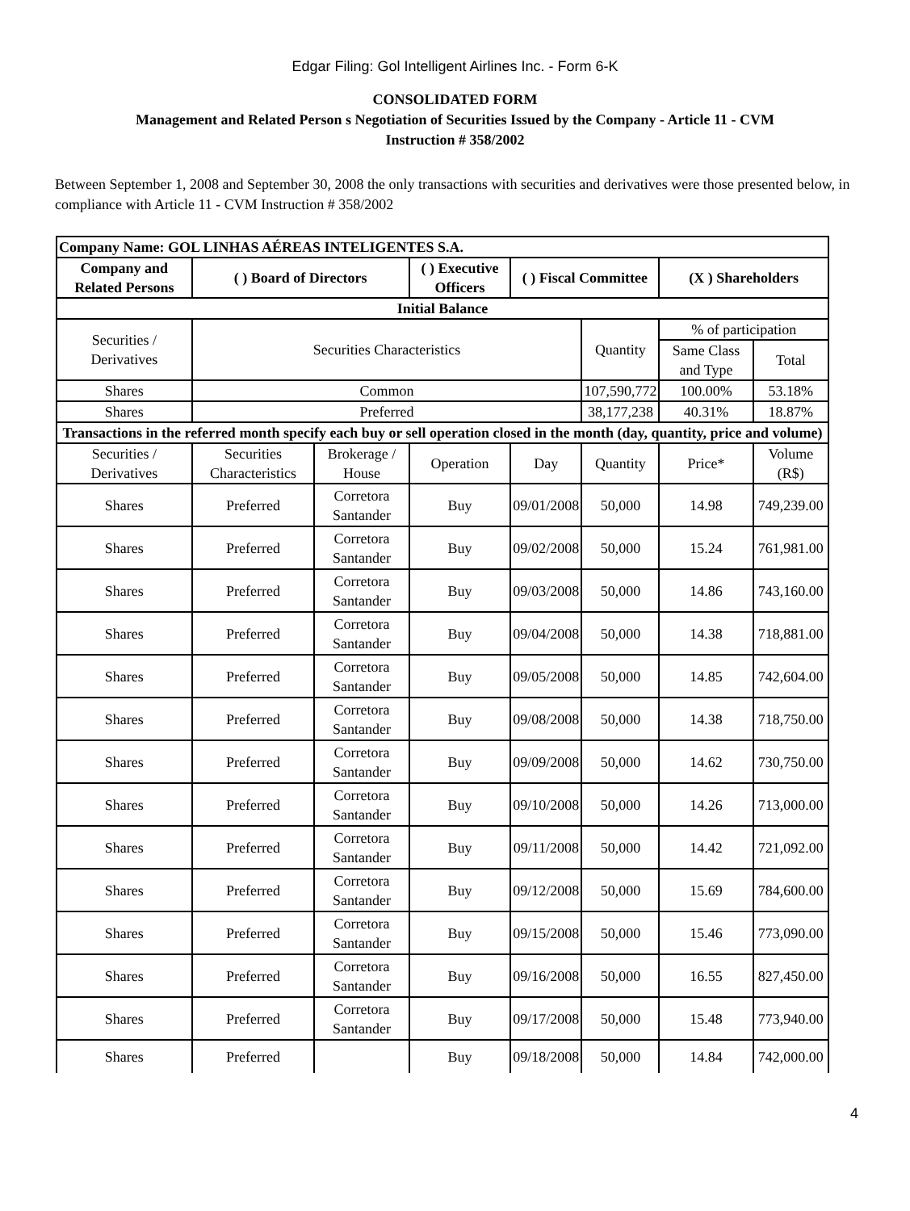Edgar Filing: Gol Intelligent Airlines Inc. - Form 6-K
CONSOLIDATED FORM
Management and Related Person s Negotiation of Securities Issued by the Company - Article 11 - CVM
Instruction # 358/2002
Between September 1, 2008 and September 30, 2008 the only transactions with securities and derivatives were those presented below, in compliance with Article 11 - CVM Instruction # 358/2002
| Company Name: GOL LINHAS AÉREAS INTELIGENTES S.A. | | | | | | | |
| Company and Related Persons | ( ) Board of Directors | | ( ) Executive Officers | ( ) Fiscal Committee | | (X ) Shareholders | |
| Initial Balance | | | | | | | |
| Securities / Derivatives | Securities Characteristics | | | | Quantity | % of participation | |
| | | | | | | Same Class and Type | Total |
| Shares | Common | | | | 107,590,772 | 100.00% | 53.18% |
| Shares | Preferred | | | | 38,177,238 | 40.31% | 18.87% |
| Transactions in the referred month specify each buy or sell operation closed in the month (day, quantity, price and volume) | | | | | | | |
| Securities / Derivatives | Securities Characteristics | Brokerage / House | Operation | Day | Quantity | Price* | Volume (R$) |
| Shares | Preferred | Corretora Santander | Buy | 09/01/2008 | 50,000 | 14.98 | 749,239.00 |
| Shares | Preferred | Corretora Santander | Buy | 09/02/2008 | 50,000 | 15.24 | 761,981.00 |
| Shares | Preferred | Corretora Santander | Buy | 09/03/2008 | 50,000 | 14.86 | 743,160.00 |
| Shares | Preferred | Corretora Santander | Buy | 09/04/2008 | 50,000 | 14.38 | 718,881.00 |
| Shares | Preferred | Corretora Santander | Buy | 09/05/2008 | 50,000 | 14.85 | 742,604.00 |
| Shares | Preferred | Corretora Santander | Buy | 09/08/2008 | 50,000 | 14.38 | 718,750.00 |
| Shares | Preferred | Corretora Santander | Buy | 09/09/2008 | 50,000 | 14.62 | 730,750.00 |
| Shares | Preferred | Corretora Santander | Buy | 09/10/2008 | 50,000 | 14.26 | 713,000.00 |
| Shares | Preferred | Corretora Santander | Buy | 09/11/2008 | 50,000 | 14.42 | 721,092.00 |
| Shares | Preferred | Corretora Santander | Buy | 09/12/2008 | 50,000 | 15.69 | 784,600.00 |
| Shares | Preferred | Corretora Santander | Buy | 09/15/2008 | 50,000 | 15.46 | 773,090.00 |
| Shares | Preferred | Corretora Santander | Buy | 09/16/2008 | 50,000 | 16.55 | 827,450.00 |
| Shares | Preferred | Corretora Santander | Buy | 09/17/2008 | 50,000 | 15.48 | 773,940.00 |
| Shares | Preferred | | Buy | 09/18/2008 | 50,000 | 14.84 | 742,000.00 |
4